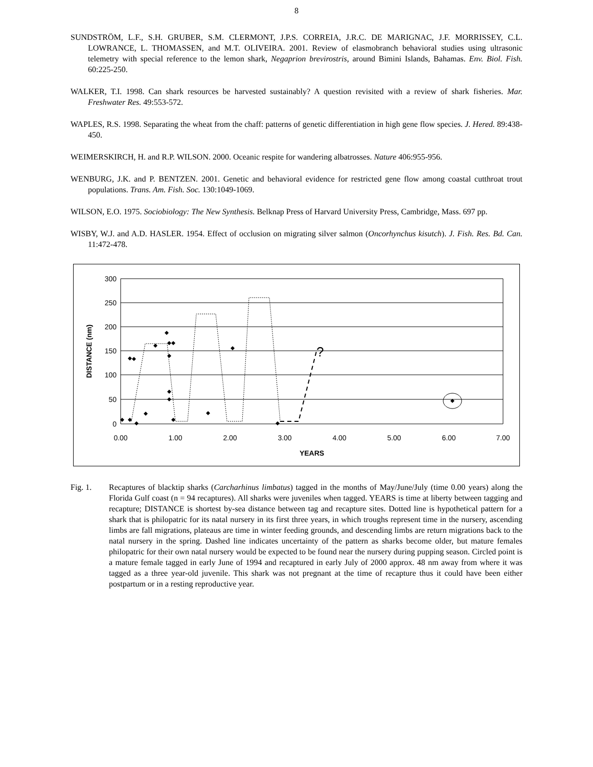8
SUNDSTRÖM, L.F., S.H. GRUBER, S.M. CLERMONT, J.P.S. CORREIA, J.R.C. DE MARIGNAC, J.F. MORRISSEY, C.L. LOWRANCE, L. THOMASSEN, and M.T. OLIVEIRA. 2001. Review of elasmobranch behavioral studies using ultrasonic telemetry with special reference to the lemon shark, Negaprion brevirostris, around Bimini Islands, Bahamas. Env. Biol. Fish. 60:225-250.
WALKER, T.I. 1998. Can shark resources be harvested sustainably? A question revisited with a review of shark fisheries. Mar. Freshwater Res. 49:553-572.
WAPLES, R.S. 1998. Separating the wheat from the chaff: patterns of genetic differentiation in high gene flow species. J. Hered. 89:438-450.
WEIMERSKIRCH, H. and R.P. WILSON. 2000. Oceanic respite for wandering albatrosses. Nature 406:955-956.
WENBURG, J.K. and P. BENTZEN. 2001. Genetic and behavioral evidence for restricted gene flow among coastal cutthroat trout populations. Trans. Am. Fish. Soc. 130:1049-1069.
WILSON, E.O. 1975. Sociobiology: The New Synthesis. Belknap Press of Harvard University Press, Cambridge, Mass. 697 pp.
WISBY, W.J. and A.D. HASLER. 1954. Effect of occlusion on migrating silver salmon (Oncorhynchus kisutch). J. Fish. Res. Bd. Can. 11:472-478.
300
250
200
150
100
50
0
0.00
1.00
2.00
3.00
4.00
5.00
6.00
7.00
YEARS
DISTANCE (nm)
?
Fig. 1. Recaptures of blacktip sharks (Carcharhinus limbatus) tagged in the months of May/June/July (time 0.00 years) along the Florida Gulf coast (n = 94 recaptures). All sharks were juveniles when tagged. YEARS is time at liberty between tagging and recapture; DISTANCE is shortest by-sea distance between tag and recapture sites. Dotted line is hypothetical pattern for a shark that is philopatric for its natal nursery in its first three years, in which troughs represent time in the nursery, ascending limbs are fall migrations, plateaus are time in winter feeding grounds, and descending limbs are return migrations back to the natal nursery in the spring. Dashed line indicates uncertainty of the pattern as sharks become older, but mature females philopatric for their own natal nursery would be expected to be found near the nursery during pupping season. Circled point is a mature female tagged in early June of 1994 and recaptured in early July of 2000 approx. 48 nm away from where it was tagged as a three year-old juvenile. This shark was not pregnant at the time of recapture thus it could have been either postpartum or in a resting reproductive year.